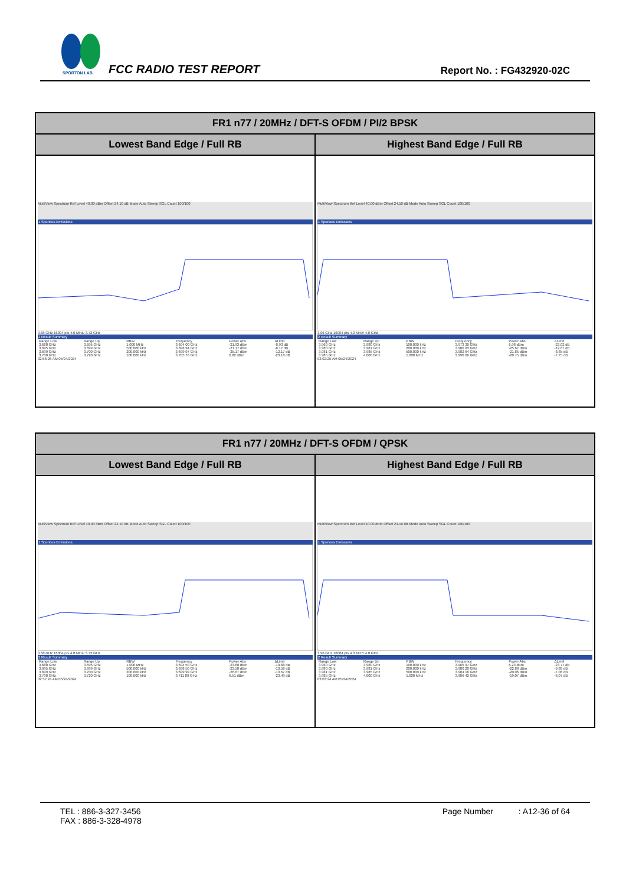SPORTON LAB.
FCC RADIO TEST REPORT Report No. : FG432920-02C
| FR1 n77 / 20MHz / DFT-S OFDM / PI/2 BPSK | |
| --- | --- |
| Lowest Band Edge / Full RB | Highest Band Edge / Full RB |
| MultiView Spectrum Ref Level 40.00 dBm Offset 24.10 dB Mode Auto Sweep SGL Count 100/100 1 Spurious Emissions 3.68 GHz 16004 pts 4.0 MHz/ 3.72 GHz 2 Result Summary / Range Low / Range Up / RBW / Frequency / Power Abs / ΔLimit / / 3.680 GHz / 3.695 GHz / 1.000 MHz / 3.694 00 GHz / -21.93 dBm / -8.93 dB / / 3.695 GHz / 3.699 GHz / 500.000 kHz / 3.698 94 GHz / -21.17 dBm / -8.17 dB / / 3.699 GHz / 3.700 GHz / 200.000 kHz / 3.699 97 GHz / -25.17 dBm / -12.17 dB / / 3.700 GHz / 3.720 GHz / 100.000 kHz / 3.705 76 GHz / 6.82 dBm / -23.18 dB / 02:56:26 AM 05/24/2024 | MultiView Spectrum Ref Level 40.00 dBm Offset 24.10 dB Mode Auto Sweep SGL Count 100/100 1 Spurious Emissions 3.96 GHz 16004 pts 4.0 MHz/ 4.0 GHz 2 Result Summary / Range Low / Range Up / RBW / Frequency / Power Abs / ΔLimit / / 3.960 GHz / 3.980 GHz / 100.000 kHz / 3.973 30 GHz / 6.98 dBm / -23.02 dB / / 3.980 GHz / 3.981 GHz / 200.000 kHz / 3.980 03 GHz / -25.67 dBm / -12.67 dB / / 3.981 GHz / 3.985 GHz / 500.000 kHz / 3.982 64 GHz / -21.85 dBm / -8.85 dB / / 3.985 GHz / 4.000 GHz / 1.000 MHz / 3.990 66 GHz / -20.75 dBm / -7.75 dB / 03:02:25 AM 05/24/2024 |
| FR1 n77 / 20MHz / DFT-S OFDM / QPSK | |
| --- | --- |
| Lowest Band Edge / Full RB | Highest Band Edge / Full RB |
| MultiView Spectrum Ref Level 40.00 dBm Offset 24.10 dB Mode Auto Sweep SGL Count 100/100 1 Spurious Emissions 3.68 GHz 16004 pts 4.0 MHz/ 3.72 GHz 2 Result Summary / Range Low / Range Up / RBW / Frequency / Power Abs / ΔLimit / / 3.680 GHz / 3.695 GHz / 1.000 MHz / 3.694 50 GHz / -23.68 dBm / -10.68 dB / / 3.695 GHz / 3.699 GHz / 500.000 kHz / 3.698 50 GHz / -23.58 dBm / -10.58 dB / / 3.699 GHz / 3.700 GHz / 200.000 kHz / 3.699 99 GHz / -26.67 dBm / -13.67 dB / / 3.700 GHz / 3.720 GHz / 100.000 kHz / 3.711 89 GHz / 6.51 dBm / -23.49 dB / 02:57:24 AM 05/24/2024 | MultiView Spectrum Ref Level 40.00 dBm Offset 24.10 dB Mode Auto Sweep SGL Count 100/100 1 Spurious Emissions 3.96 GHz 16004 pts 4.0 MHz/ 4.0 GHz 2 Result Summary / Range Low / Range Up / RBW / Frequency / Power Abs / ΔLimit / / 3.960 GHz / 3.980 GHz / 100.000 kHz / 3.965 97 GHz / 6.23 dBm / -23.77 dB / / 3.980 GHz / 3.981 GHz / 200.000 kHz / 3.980 20 GHz / -22.88 dBm / -9.88 dB / / 3.981 GHz / 3.985 GHz / 500.000 kHz / 3.984 16 GHz / -20.06 dBm / -7.06 dB / / 3.985 GHz / 4.000 GHz / 1.000 MHz / 3.986 42 GHz / -19.07 dBm / -6.07 dB / 03:03:24 AM 05/24/2024 |
TEL : 886-3-327-3456
FAX : 886-3-328-4978
Page Number : A12-36 of 64